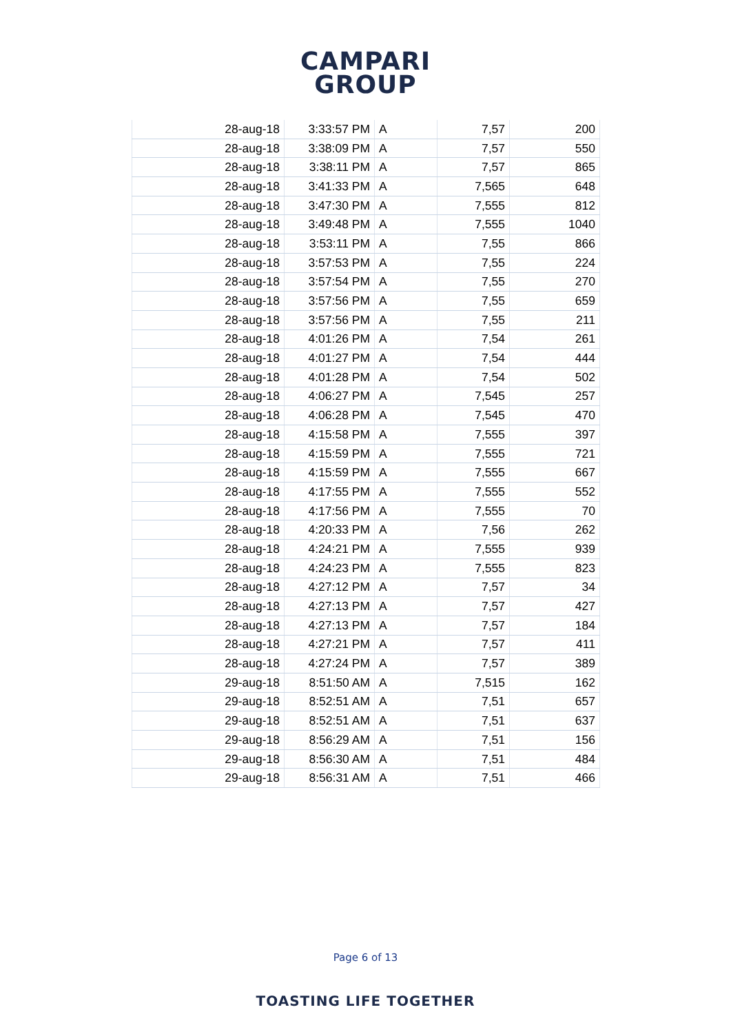CAMPARI
GROUP
| 28-aug-18 | 3:33:57 PM | A | 7,57 | 200 |
| 28-aug-18 | 3:38:09 PM | A | 7,57 | 550 |
| 28-aug-18 | 3:38:11 PM | A | 7,57 | 865 |
| 28-aug-18 | 3:41:33 PM | A | 7,565 | 648 |
| 28-aug-18 | 3:47:30 PM | A | 7,555 | 812 |
| 28-aug-18 | 3:49:48 PM | A | 7,555 | 1040 |
| 28-aug-18 | 3:53:11 PM | A | 7,55 | 866 |
| 28-aug-18 | 3:57:53 PM | A | 7,55 | 224 |
| 28-aug-18 | 3:57:54 PM | A | 7,55 | 270 |
| 28-aug-18 | 3:57:56 PM | A | 7,55 | 659 |
| 28-aug-18 | 3:57:56 PM | A | 7,55 | 211 |
| 28-aug-18 | 4:01:26 PM | A | 7,54 | 261 |
| 28-aug-18 | 4:01:27 PM | A | 7,54 | 444 |
| 28-aug-18 | 4:01:28 PM | A | 7,54 | 502 |
| 28-aug-18 | 4:06:27 PM | A | 7,545 | 257 |
| 28-aug-18 | 4:06:28 PM | A | 7,545 | 470 |
| 28-aug-18 | 4:15:58 PM | A | 7,555 | 397 |
| 28-aug-18 | 4:15:59 PM | A | 7,555 | 721 |
| 28-aug-18 | 4:15:59 PM | A | 7,555 | 667 |
| 28-aug-18 | 4:17:55 PM | A | 7,555 | 552 |
| 28-aug-18 | 4:17:56 PM | A | 7,555 | 70 |
| 28-aug-18 | 4:20:33 PM | A | 7,56 | 262 |
| 28-aug-18 | 4:24:21 PM | A | 7,555 | 939 |
| 28-aug-18 | 4:24:23 PM | A | 7,555 | 823 |
| 28-aug-18 | 4:27:12 PM | A | 7,57 | 34 |
| 28-aug-18 | 4:27:13 PM | A | 7,57 | 427 |
| 28-aug-18 | 4:27:13 PM | A | 7,57 | 184 |
| 28-aug-18 | 4:27:21 PM | A | 7,57 | 411 |
| 28-aug-18 | 4:27:24 PM | A | 7,57 | 389 |
| 29-aug-18 | 8:51:50 AM | A | 7,515 | 162 |
| 29-aug-18 | 8:52:51 AM | A | 7,51 | 657 |
| 29-aug-18 | 8:52:51 AM | A | 7,51 | 637 |
| 29-aug-18 | 8:56:29 AM | A | 7,51 | 156 |
| 29-aug-18 | 8:56:30 AM | A | 7,51 | 484 |
| 29-aug-18 | 8:56:31 AM | A | 7,51 | 466 |
Page 6 of 13
TOASTING LIFE TOGETHER